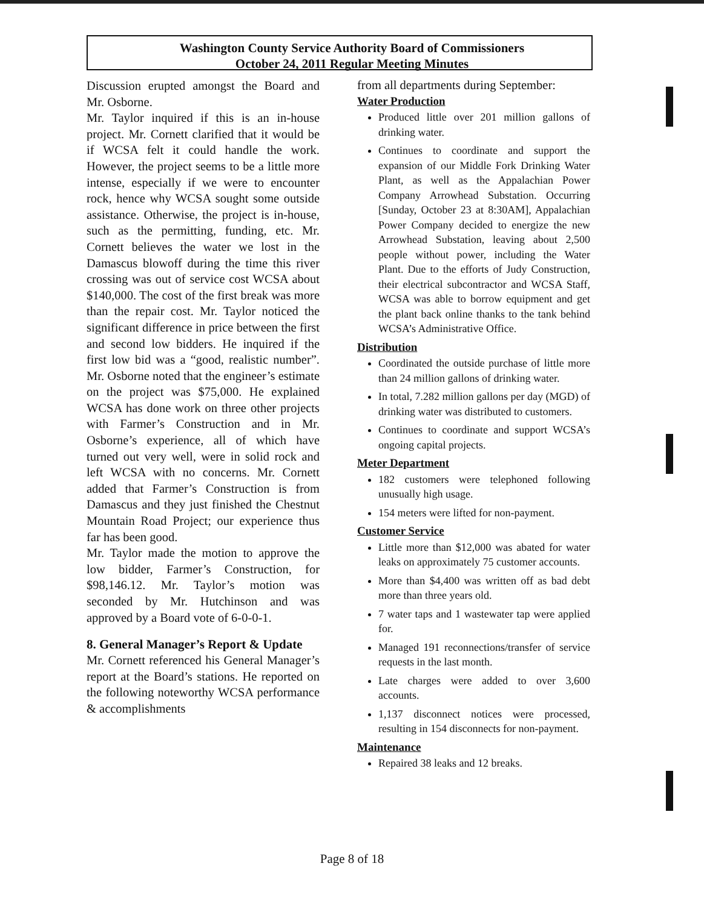Washington County Service Authority Board of Commissioners
October 24, 2011 Regular Meeting Minutes
Discussion erupted amongst the Board and Mr. Osborne.
Mr. Taylor inquired if this is an in-house project. Mr. Cornett clarified that it would be if WCSA felt it could handle the work. However, the project seems to be a little more intense, especially if we were to encounter rock, hence why WCSA sought some outside assistance. Otherwise, the project is in-house, such as the permitting, funding, etc. Mr. Cornett believes the water we lost in the Damascus blowoff during the time this river crossing was out of service cost WCSA about $140,000. The cost of the first break was more than the repair cost. Mr. Taylor noticed the significant difference in price between the first and second low bidders. He inquired if the first low bid was a “good, realistic number”. Mr. Osborne noted that the engineer’s estimate on the project was $75,000. He explained WCSA has done work on three other projects with Farmer’s Construction and in Mr. Osborne’s experience, all of which have turned out very well, were in solid rock and left WCSA with no concerns. Mr. Cornett added that Farmer’s Construction is from Damascus and they just finished the Chestnut Mountain Road Project; our experience thus far has been good.
Mr. Taylor made the motion to approve the low bidder, Farmer’s Construction, for $98,146.12. Mr. Taylor’s motion was seconded by Mr. Hutchinson and was approved by a Board vote of 6-0-0-1.
8. General Manager’s Report & Update
Mr. Cornett referenced his General Manager’s report at the Board’s stations. He reported on the following noteworthy WCSA performance & accomplishments
from all departments during September:
Water Production
Produced little over 201 million gallons of drinking water.
Continues to coordinate and support the expansion of our Middle Fork Drinking Water Plant, as well as the Appalachian Power Company Arrowhead Substation. Occurring [Sunday, October 23 at 8:30AM], Appalachian Power Company decided to energize the new Arrowhead Substation, leaving about 2,500 people without power, including the Water Plant. Due to the efforts of Judy Construction, their electrical subcontractor and WCSA Staff, WCSA was able to borrow equipment and get the plant back online thanks to the tank behind WCSA’s Administrative Office.
Distribution
Coordinated the outside purchase of little more than 24 million gallons of drinking water.
In total, 7.282 million gallons per day (MGD) of drinking water was distributed to customers.
Continues to coordinate and support WCSA’s ongoing capital projects.
Meter Department
182 customers were telephoned following unusually high usage.
154 meters were lifted for non-payment.
Customer Service
Little more than $12,000 was abated for water leaks on approximately 75 customer accounts.
More than $4,400 was written off as bad debt more than three years old.
7 water taps and 1 wastewater tap were applied for.
Managed 191 reconnections/transfer of service requests in the last month.
Late charges were added to over 3,600 accounts.
1,137 disconnect notices were processed, resulting in 154 disconnects for non-payment.
Maintenance
Repaired 38 leaks and 12 breaks.
Page 8 of 18